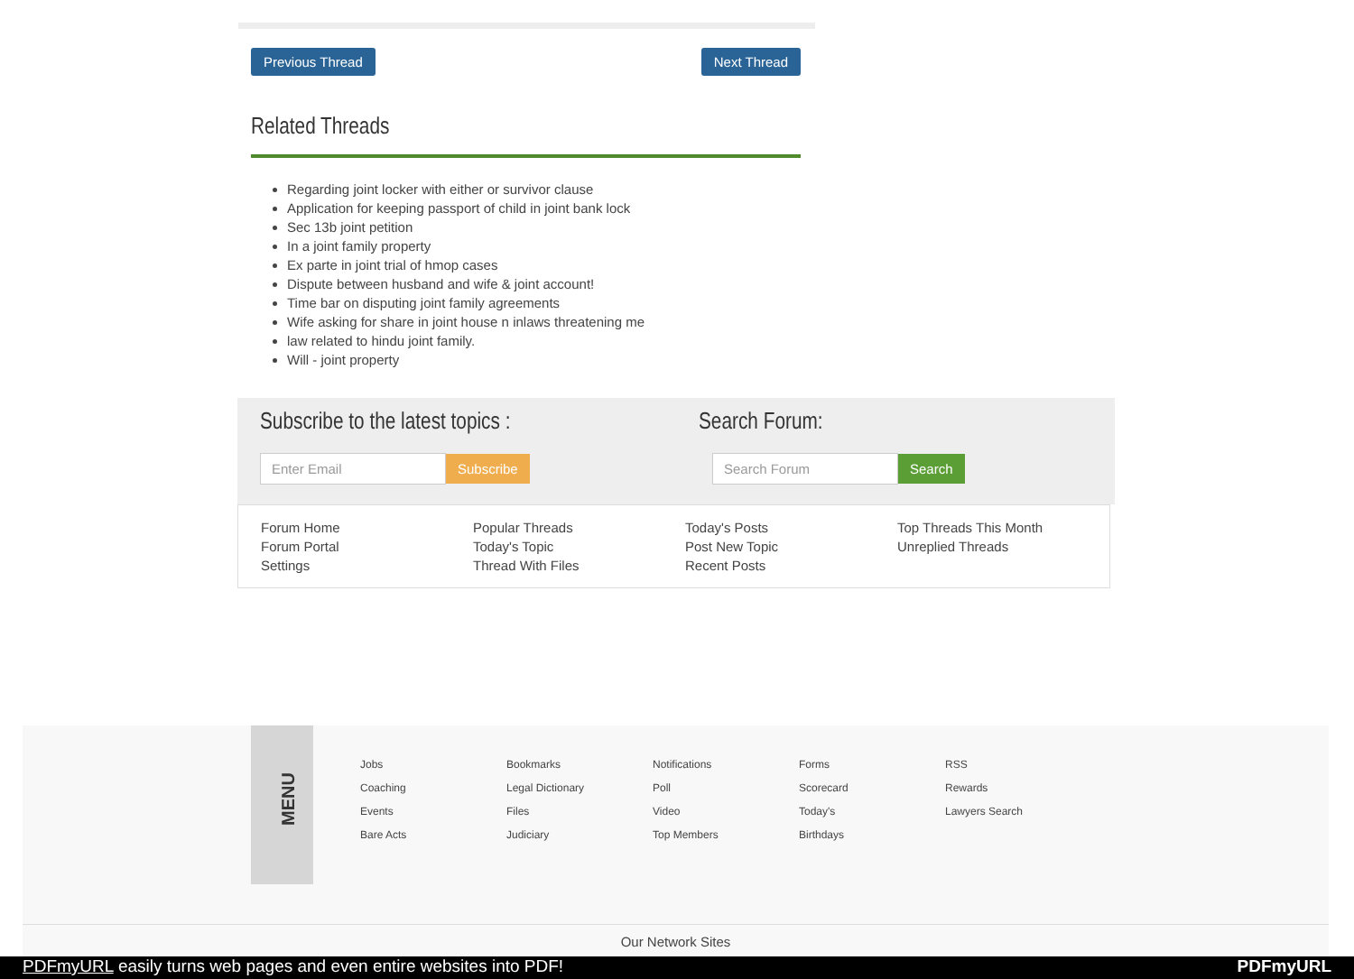Previous Thread Next Thread
Related Threads
Regarding joint locker with either or survivor clause
Application for keeping passport of child in joint bank lock
Sec 13b joint petition
In a joint family property
Ex parte in joint trial of hmop cases
Dispute between husband and wife & joint account!
Time bar on disputing joint family agreements
Wife asking for share in joint house n inlaws threatening me
law related to hindu joint family.
Will - joint property
Subscribe to the latest topics :
Enter Email Subscribe
Search Forum:
Search Forum Search
Forum Home
Forum Portal
Settings
Popular Threads
Today's Topic
Thread With Files
Today's Posts
Post New Topic
Recent Posts
Top Threads This Month
Unreplied Threads
MENU
Jobs
Coaching
Events
Bare Acts
Bookmarks
Legal Dictionary
Files
Judiciary
Notifications
Poll
Video
Top Members
Forms
Scorecard
Today's
Birthdays
RSS
Rewards
Lawyers Search
Our Network Sites
PDFmyURL easily turns web pages and even entire websites into PDF! PDFmyURL